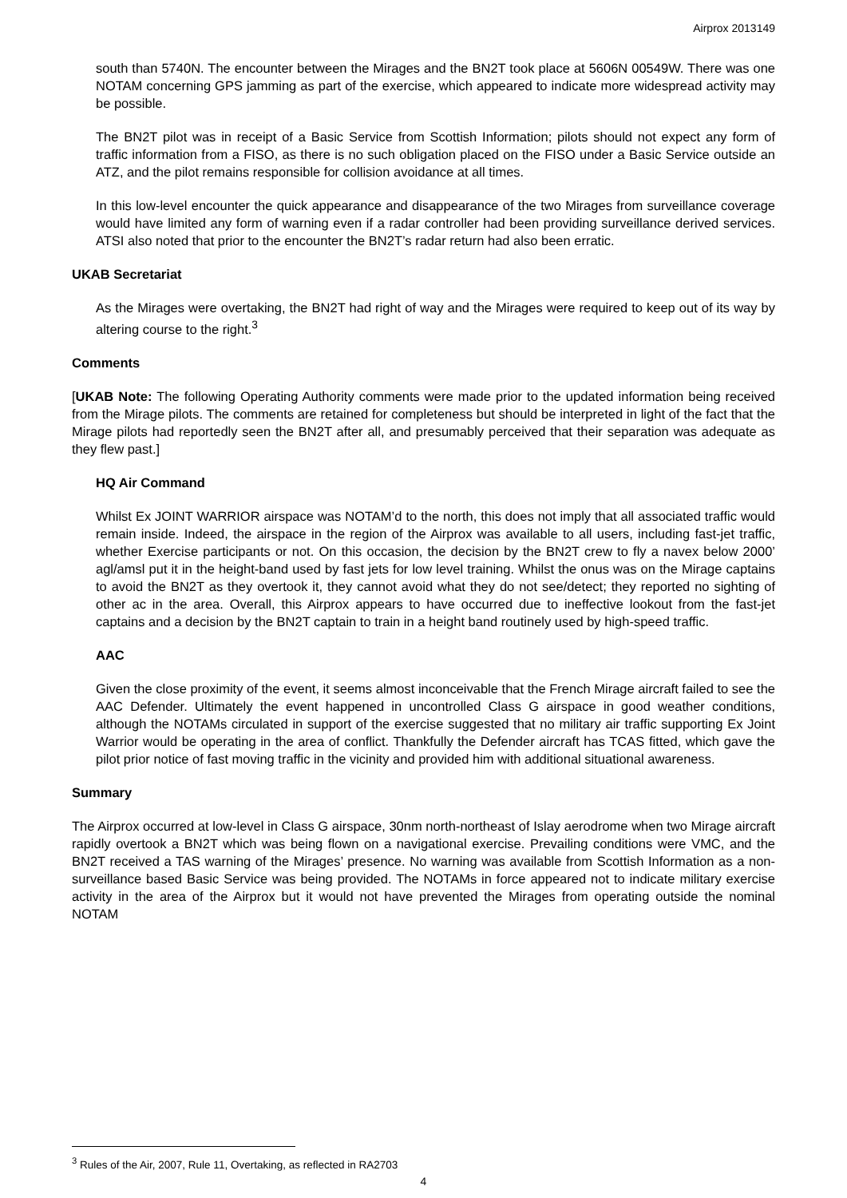Airprox 2013149
south than 5740N. The encounter between the Mirages and the BN2T took place at 5606N 00549W. There was one NOTAM concerning GPS jamming as part of the exercise, which appeared to indicate more widespread activity may be possible.
The BN2T pilot was in receipt of a Basic Service from Scottish Information; pilots should not expect any form of traffic information from a FISO, as there is no such obligation placed on the FISO under a Basic Service outside an ATZ, and the pilot remains responsible for collision avoidance at all times.
In this low-level encounter the quick appearance and disappearance of the two Mirages from surveillance coverage would have limited any form of warning even if a radar controller had been providing surveillance derived services. ATSI also noted that prior to the encounter the BN2T’s radar return had also been erratic.
UKAB Secretariat
As the Mirages were overtaking, the BN2T had right of way and the Mirages were required to keep out of its way by altering course to the right.<sup>3</sup>
Comments
[UKAB Note: The following Operating Authority comments were made prior to the updated information being received from the Mirage pilots. The comments are retained for completeness but should be interpreted in light of the fact that the Mirage pilots had reportedly seen the BN2T after all, and presumably perceived that their separation was adequate as they flew past.]
HQ Air Command
Whilst Ex JOINT WARRIOR airspace was NOTAM’d to the north, this does not imply that all associated traffic would remain inside. Indeed, the airspace in the region of the Airprox was available to all users, including fast-jet traffic, whether Exercise participants or not. On this occasion, the decision by the BN2T crew to fly a navex below 2000’ agl/amsl put it in the height-band used by fast jets for low level training. Whilst the onus was on the Mirage captains to avoid the BN2T as they overtook it, they cannot avoid what they do not see/detect; they reported no sighting of other ac in the area. Overall, this Airprox appears to have occurred due to ineffective lookout from the fast-jet captains and a decision by the BN2T captain to train in a height band routinely used by high-speed traffic.
AAC
Given the close proximity of the event, it seems almost inconceivable that the French Mirage aircraft failed to see the AAC Defender. Ultimately the event happened in uncontrolled Class G airspace in good weather conditions, although the NOTAMs circulated in support of the exercise suggested that no military air traffic supporting Ex Joint Warrior would be operating in the area of conflict. Thankfully the Defender aircraft has TCAS fitted, which gave the pilot prior notice of fast moving traffic in the vicinity and provided him with additional situational awareness.
Summary
The Airprox occurred at low-level in Class G airspace, 30nm north-northeast of Islay aerodrome when two Mirage aircraft rapidly overtook a BN2T which was being flown on a navigational exercise. Prevailing conditions were VMC, and the BN2T received a TAS warning of the Mirages’ presence. No warning was available from Scottish Information as a non-surveillance based Basic Service was being provided. The NOTAMs in force appeared not to indicate military exercise activity in the area of the Airprox but it would not have prevented the Mirages from operating outside the nominal NOTAM
<sup>3</sup> Rules of the Air, 2007, Rule 11, Overtaking, as reflected in RA2703
4